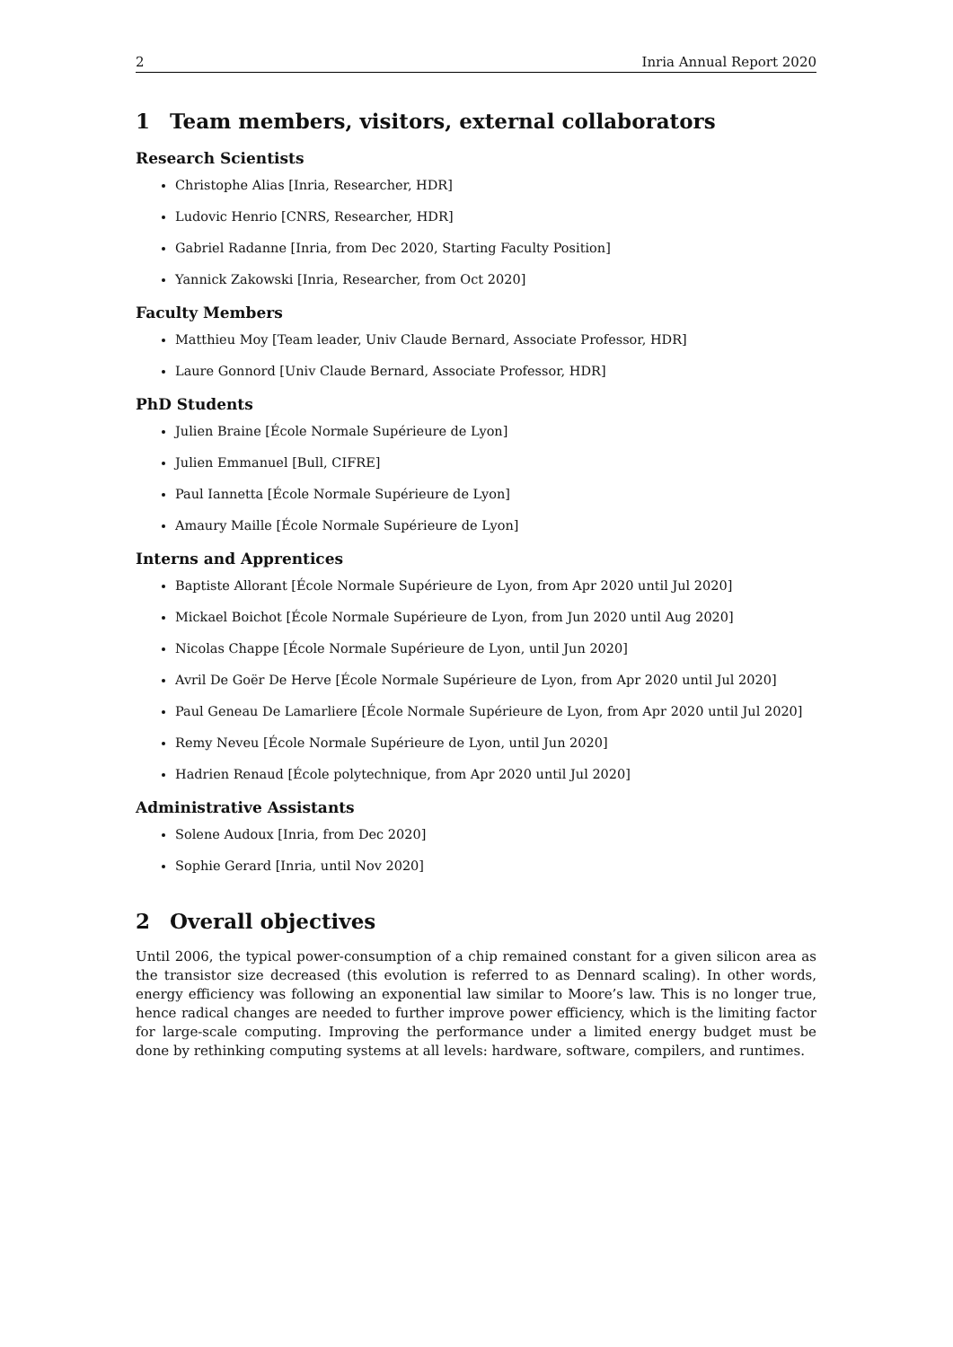2 Inria Annual Report 2020
1 Team members, visitors, external collaborators
Research Scientists
Christophe Alias [Inria, Researcher, HDR]
Ludovic Henrio [CNRS, Researcher, HDR]
Gabriel Radanne [Inria, from Dec 2020, Starting Faculty Position]
Yannick Zakowski [Inria, Researcher, from Oct 2020]
Faculty Members
Matthieu Moy [Team leader, Univ Claude Bernard, Associate Professor, HDR]
Laure Gonnord [Univ Claude Bernard, Associate Professor, HDR]
PhD Students
Julien Braine [École Normale Supérieure de Lyon]
Julien Emmanuel [Bull, CIFRE]
Paul Iannetta [École Normale Supérieure de Lyon]
Amaury Maille [École Normale Supérieure de Lyon]
Interns and Apprentices
Baptiste Allorant [École Normale Supérieure de Lyon, from Apr 2020 until Jul 2020]
Mickael Boichot [École Normale Supérieure de Lyon, from Jun 2020 until Aug 2020]
Nicolas Chappe [École Normale Supérieure de Lyon, until Jun 2020]
Avril De Goër De Herve [École Normale Supérieure de Lyon, from Apr 2020 until Jul 2020]
Paul Geneau De Lamarliere [École Normale Supérieure de Lyon, from Apr 2020 until Jul 2020]
Remy Neveu [École Normale Supérieure de Lyon, until Jun 2020]
Hadrien Renaud [École polytechnique, from Apr 2020 until Jul 2020]
Administrative Assistants
Solene Audoux [Inria, from Dec 2020]
Sophie Gerard [Inria, until Nov 2020]
2 Overall objectives
Until 2006, the typical power-consumption of a chip remained constant for a given silicon area as the transistor size decreased (this evolution is referred to as Dennard scaling). In other words, energy efficiency was following an exponential law similar to Moore’s law. This is no longer true, hence radical changes are needed to further improve power efficiency, which is the limiting factor for large-scale computing. Improving the performance under a limited energy budget must be done by rethinking computing systems at all levels: hardware, software, compilers, and runtimes.